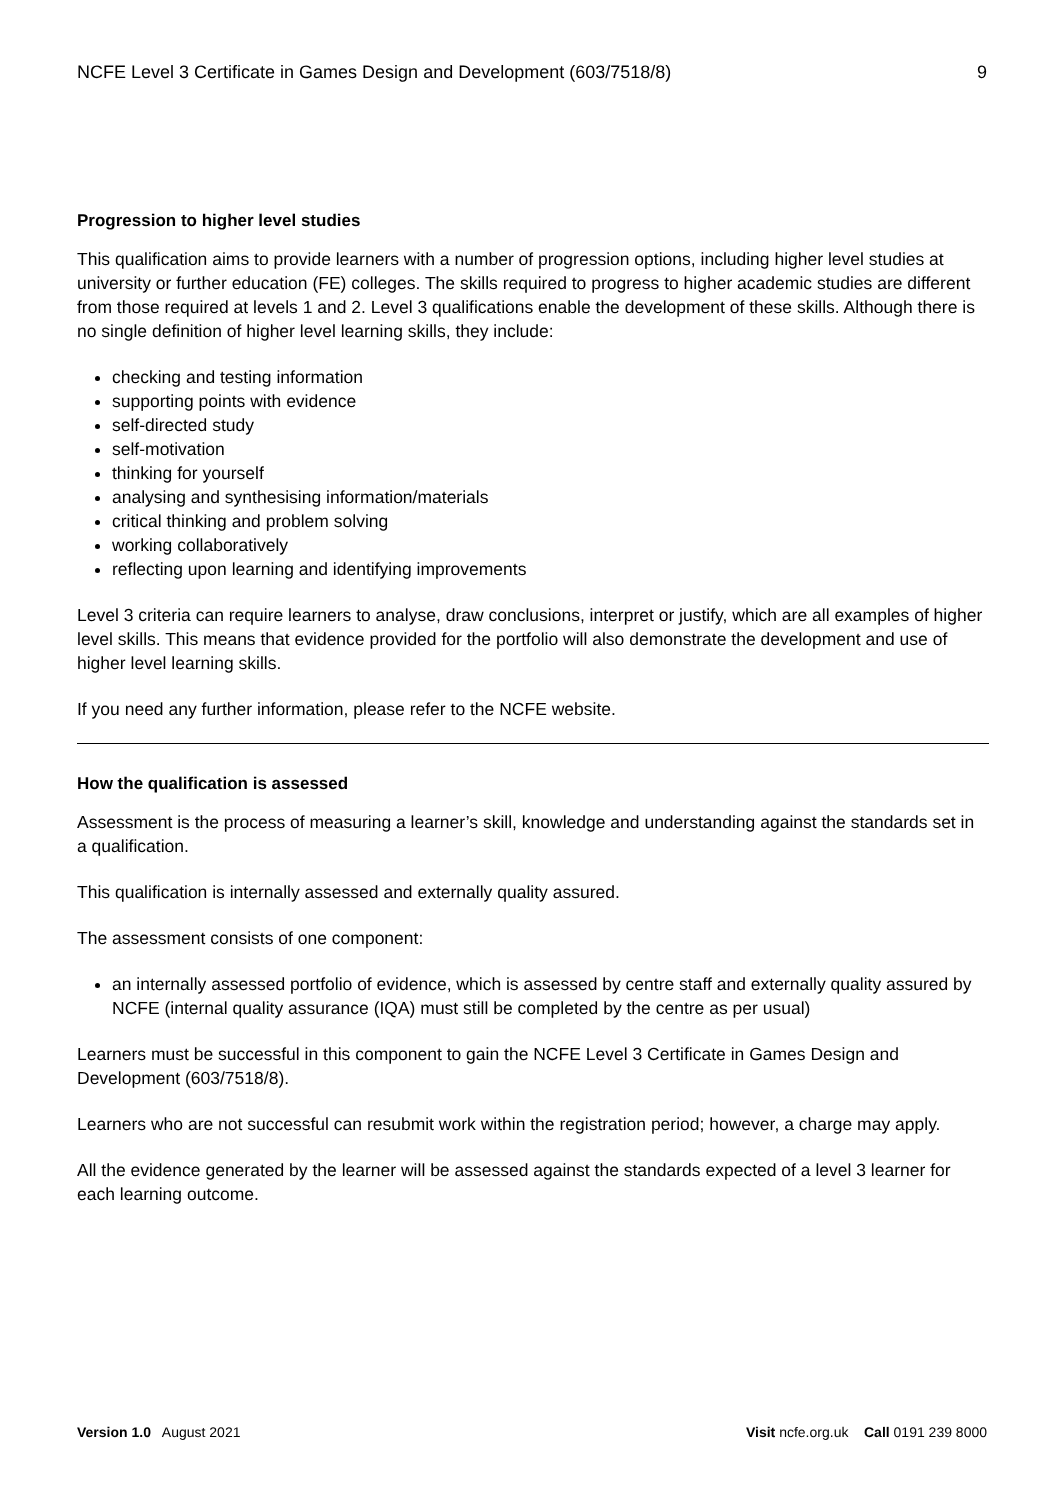NCFE Level 3 Certificate in Games Design and Development (603/7518/8) 9
Progression to higher level studies
This qualification aims to provide learners with a number of progression options, including higher level studies at university or further education (FE) colleges. The skills required to progress to higher academic studies are different from those required at levels 1 and 2. Level 3 qualifications enable the development of these skills. Although there is no single definition of higher level learning skills, they include:
checking and testing information
supporting points with evidence
self-directed study
self-motivation
thinking for yourself
analysing and synthesising information/materials
critical thinking and problem solving
working collaboratively
reflecting upon learning and identifying improvements
Level 3 criteria can require learners to analyse, draw conclusions, interpret or justify, which are all examples of higher level skills. This means that evidence provided for the portfolio will also demonstrate the development and use of higher level learning skills.
If you need any further information, please refer to the NCFE website.
How the qualification is assessed
Assessment is the process of measuring a learner’s skill, knowledge and understanding against the standards set in a qualification.
This qualification is internally assessed and externally quality assured.
The assessment consists of one component:
an internally assessed portfolio of evidence, which is assessed by centre staff and externally quality assured by NCFE (internal quality assurance (IQA) must still be completed by the centre as per usual)
Learners must be successful in this component to gain the NCFE Level 3 Certificate in Games Design and Development (603/7518/8).
Learners who are not successful can resubmit work within the registration period; however, a charge may apply.
All the evidence generated by the learner will be assessed against the standards expected of a level 3 learner for each learning outcome.
Version 1.0 August 2021 Visit ncfe.org.uk Call 0191 239 8000